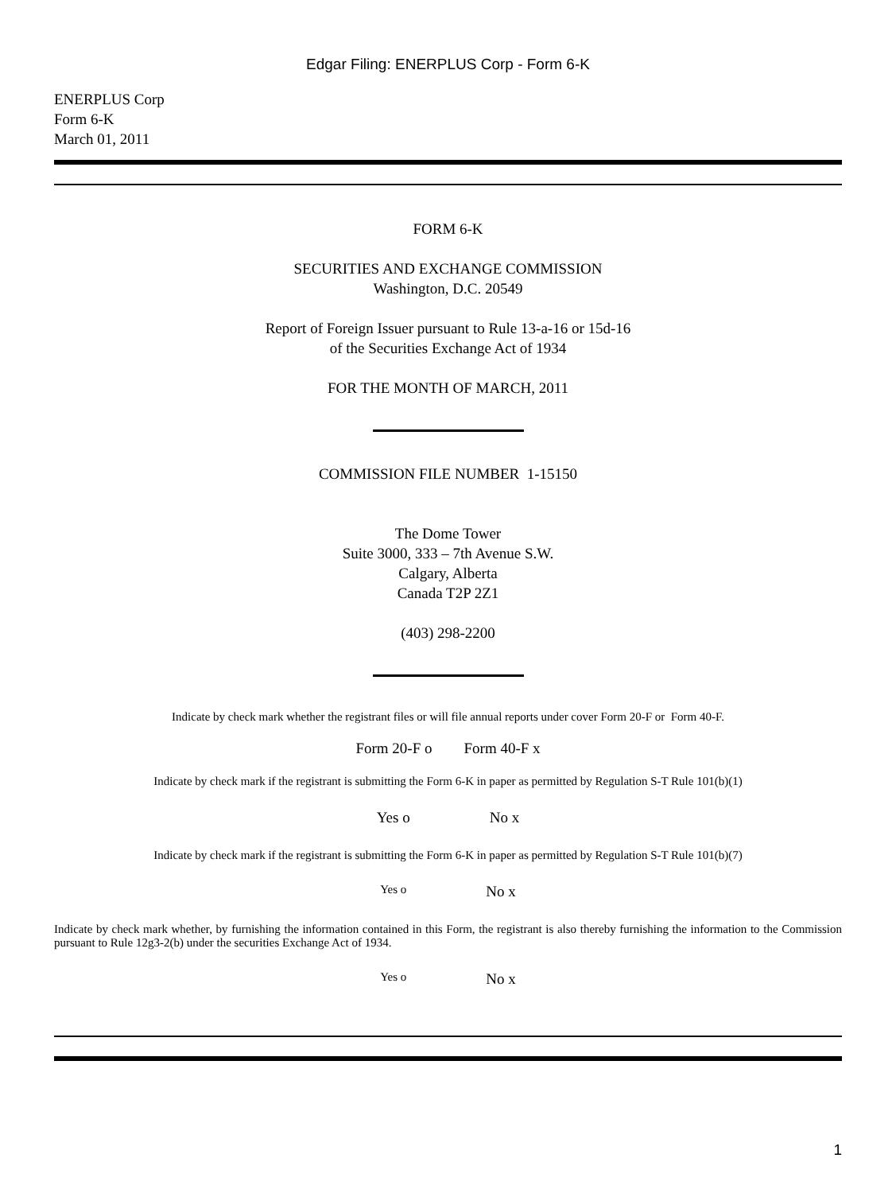Edgar Filing: ENERPLUS Corp - Form 6-K
ENERPLUS Corp
Form 6-K
March 01, 2011
FORM 6-K
SECURITIES AND EXCHANGE COMMISSION
Washington, D.C. 20549
Report of Foreign Issuer pursuant to Rule 13-a-16 or 15d-16
of the Securities Exchange Act of 1934
FOR THE MONTH OF MARCH, 2011
COMMISSION FILE NUMBER 1-15150
The Dome Tower
Suite 3000, 333 – 7th Avenue S.W.
Calgary, Alberta
Canada T2P 2Z1
(403) 298-2200
Indicate by check mark whether the registrant files or will file annual reports under cover Form 20-F or Form 40-F.
Form 20-F o Form 40-F x
Indicate by check mark if the registrant is submitting the Form 6-K in paper as permitted by Regulation S-T Rule 101(b)(1)
Yes o No x
Indicate by check mark if the registrant is submitting the Form 6-K in paper as permitted by Regulation S-T Rule 101(b)(7)
Yes o No x
Indicate by check mark whether, by furnishing the information contained in this Form, the registrant is also thereby furnishing the information to the Commission pursuant to Rule 12g3-2(b) under the securities Exchange Act of 1934.
Yes o No x
1